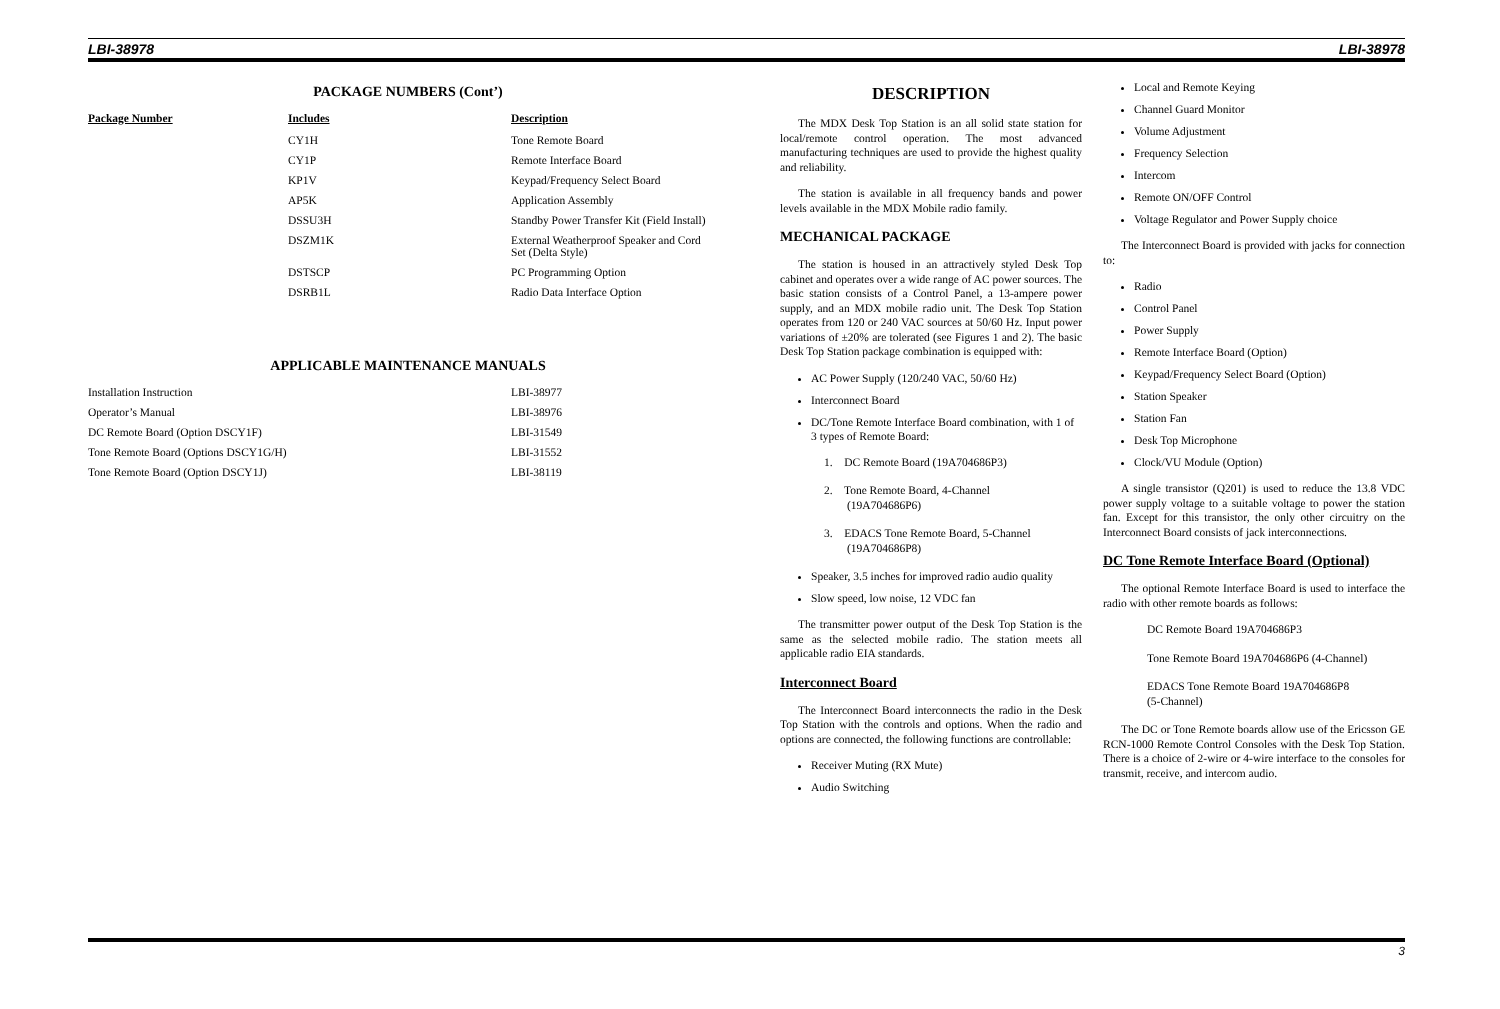LBI-38978 LBI-38978
PACKAGE NUMBERS (Cont’)
| Package Number | Includes | Description |
| --- | --- | --- |
| | CY1H | Tone Remote Board |
| | CY1P | Remote Interface Board |
| | KP1V | Keypad/Frequency Select Board |
| | AP5K | Application Assembly |
| | DSSU3H | Standby Power Transfer Kit (Field Install) |
| | DSZM1K | External Weatherproof Speaker and Cord Set (Delta Style) |
| | DSTSCP | PC Programming Option |
| | DSRB1L | Radio Data Interface Option |
APPLICABLE MAINTENANCE MANUALS
| Installation Instruction | LBI-38977 |
| Operator’s Manual | LBI-38976 |
| DC Remote Board (Option DSCY1F) | LBI-31549 |
| Tone Remote Board (Options DSCY1G/H) | LBI-31552 |
| Tone Remote Board (Option DSCY1J) | LBI-38119 |
DESCRIPTION
The MDX Desk Top Station is an all solid state station for local/remote control operation. The most advanced manufacturing techniques are used to provide the highest quality and reliability.
The station is available in all frequency bands and power levels available in the MDX Mobile radio family.
MECHANICAL PACKAGE
The station is housed in an attractively styled Desk Top cabinet and operates over a wide range of AC power sources. The basic station consists of a Control Panel, a 13-ampere power supply, and an MDX mobile radio unit. The Desk Top Station operates from 120 or 240 VAC sources at 50/60 Hz. Input power variations of ±20% are tolerated (see Figures 1 and 2). The basic Desk Top Station package combination is equipped with:
AC Power Supply (120/240 VAC, 50/60 Hz)
Interconnect Board
DC/Tone Remote Interface Board combination, with 1 of 3 types of Remote Board:
1. DC Remote Board (19A704686P3)
2. Tone Remote Board, 4-Channel
(19A704686P6)
3. EDACS Tone Remote Board, 5-Channel
(19A704686P8)
Speaker, 3.5 inches for improved radio audio quality
Slow speed, low noise, 12 VDC fan
The transmitter power output of the Desk Top Station is the same as the selected mobile radio. The station meets all applicable radio EIA standards.
Interconnect Board
The Interconnect Board interconnects the radio in the Desk Top Station with the controls and options. When the radio and options are connected, the following functions are controllable:
Receiver Muting (RX Mute)
Audio Switching
Local and Remote Keying
Channel Guard Monitor
Volume Adjustment
Frequency Selection
Intercom
Remote ON/OFF Control
Voltage Regulator and Power Supply choice
The Interconnect Board is provided with jacks for connection to:
Radio
Control Panel
Power Supply
Remote Interface Board (Option)
Keypad/Frequency Select Board (Option)
Station Speaker
Station Fan
Desk Top Microphone
Clock/VU Module (Option)
A single transistor (Q201) is used to reduce the 13.8 VDC power supply voltage to a suitable voltage to power the station fan. Except for this transistor, the only other circuitry on the Interconnect Board consists of jack interconnections.
DC Tone Remote Interface Board (Optional)
The optional Remote Interface Board is used to interface the radio with other remote boards as follows:
DC Remote Board 19A704686P3
Tone Remote Board 19A704686P6 (4-Channel)
EDACS Tone Remote Board 19A704686P8
(5-Channel)
The DC or Tone Remote boards allow use of the Ericsson GE RCN-1000 Remote Control Consoles with the Desk Top Station. There is a choice of 2-wire or 4-wire interface to the consoles for transmit, receive, and intercom audio.
3